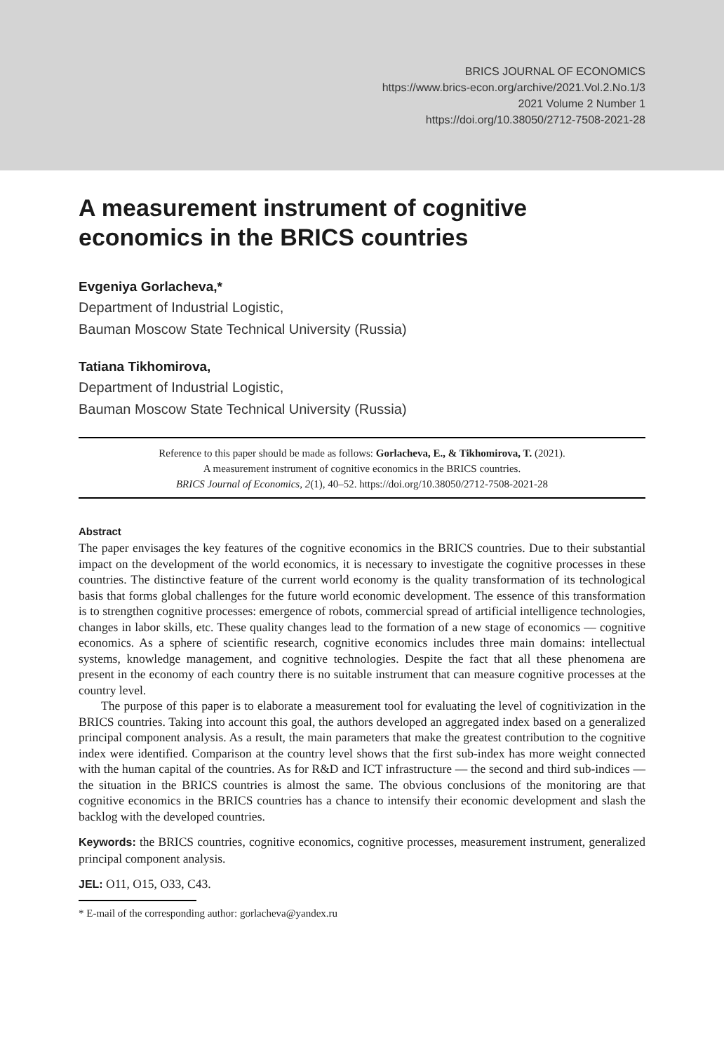BRICS JOURNAL OF ECONOMICS
https://www.brics-econ.org/archive/2021.Vol.2.No.1/3
2021 Volume 2 Number 1
https://doi.org/10.38050/2712-7508-2021-28
A measurement instrument of cognitive economics in the BRICS countries
Evgeniya Gorlacheva,*
Department of Industrial Logistic,
Bauman Moscow State Technical University (Russia)
Tatiana Tikhomirova,
Department of Industrial Logistic,
Bauman Moscow State Technical University (Russia)
Reference to this paper should be made as follows: Gorlacheva, E., & Tikhomirova, T. (2021).
A measurement instrument of cognitive economics in the BRICS countries.
BRICS Journal of Economics, 2(1), 40–52. https://doi.org/10.38050/2712-7508-2021-28
Abstract
The paper envisages the key features of the cognitive economics in the BRICS countries. Due to their substantial impact on the development of the world economics, it is necessary to investigate the cognitive processes in these countries. The distinctive feature of the current world economy is the quality transformation of its technological basis that forms global challenges for the future world economic development. The essence of this transformation is to strengthen cognitive processes: emergence of robots, commercial spread of artificial intelligence technologies, changes in labor skills, etc. These quality changes lead to the formation of a new stage of economics — cognitive economics. As a sphere of scientific research, cognitive economics includes three main domains: intellectual systems, knowledge management, and cognitive technologies. Despite the fact that all these phenomena are present in the economy of each country there is no suitable instrument that can measure cognitive processes at the country level.
The purpose of this paper is to elaborate a measurement tool for evaluating the level of cognitivization in the BRICS countries. Taking into account this goal, the authors developed an aggregated index based on a generalized principal component analysis. As a result, the main parameters that make the greatest contribution to the cognitive index were identified. Comparison at the country level shows that the first sub-index has more weight connected with the human capital of the countries. As for R&D and ICT infrastructure — the second and third sub-indices — the situation in the BRICS countries is almost the same. The obvious conclusions of the monitoring are that cognitive economics in the BRICS countries has a chance to intensify their economic development and slash the backlog with the developed countries.
Keywords: the BRICS countries, cognitive economics, cognitive processes, measurement instrument, generalized principal component analysis.
JEL: O11, O15, O33, C43.
* E-mail of the corresponding author: gorlacheva@yandex.ru